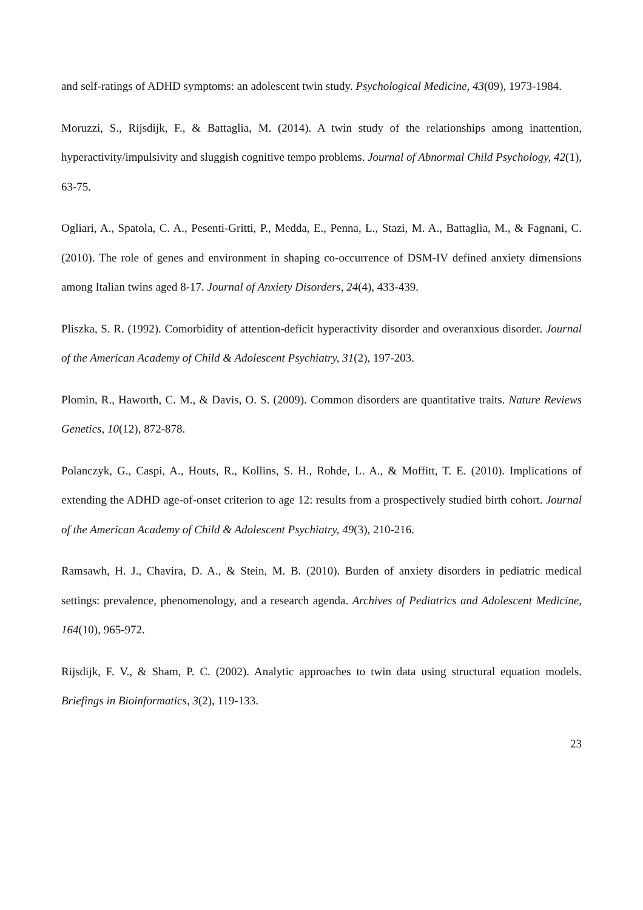and self-ratings of ADHD symptoms: an adolescent twin study. Psychological Medicine, 43(09), 1973-1984.
Moruzzi, S., Rijsdijk, F., & Battaglia, M. (2014). A twin study of the relationships among inattention, hyperactivity/impulsivity and sluggish cognitive tempo problems. Journal of Abnormal Child Psychology, 42(1), 63-75.
Ogliari, A., Spatola, C. A., Pesenti-Gritti, P., Medda, E., Penna, L., Stazi, M. A., Battaglia, M., & Fagnani, C. (2010). The role of genes and environment in shaping co-occurrence of DSM-IV defined anxiety dimensions among Italian twins aged 8-17. Journal of Anxiety Disorders, 24(4), 433-439.
Pliszka, S. R. (1992). Comorbidity of attention-deficit hyperactivity disorder and overanxious disorder. Journal of the American Academy of Child & Adolescent Psychiatry, 31(2), 197-203.
Plomin, R., Haworth, C. M., & Davis, O. S. (2009). Common disorders are quantitative traits. Nature Reviews Genetics, 10(12), 872-878.
Polanczyk, G., Caspi, A., Houts, R., Kollins, S. H., Rohde, L. A., & Moffitt, T. E. (2010). Implications of extending the ADHD age-of-onset criterion to age 12: results from a prospectively studied birth cohort. Journal of the American Academy of Child & Adolescent Psychiatry, 49(3), 210-216.
Ramsawh, H. J., Chavira, D. A., & Stein, M. B. (2010). Burden of anxiety disorders in pediatric medical settings: prevalence, phenomenology, and a research agenda. Archives of Pediatrics and Adolescent Medicine, 164(10), 965-972.
Rijsdijk, F. V., & Sham, P. C. (2002). Analytic approaches to twin data using structural equation models. Briefings in Bioinformatics, 3(2), 119-133.
23